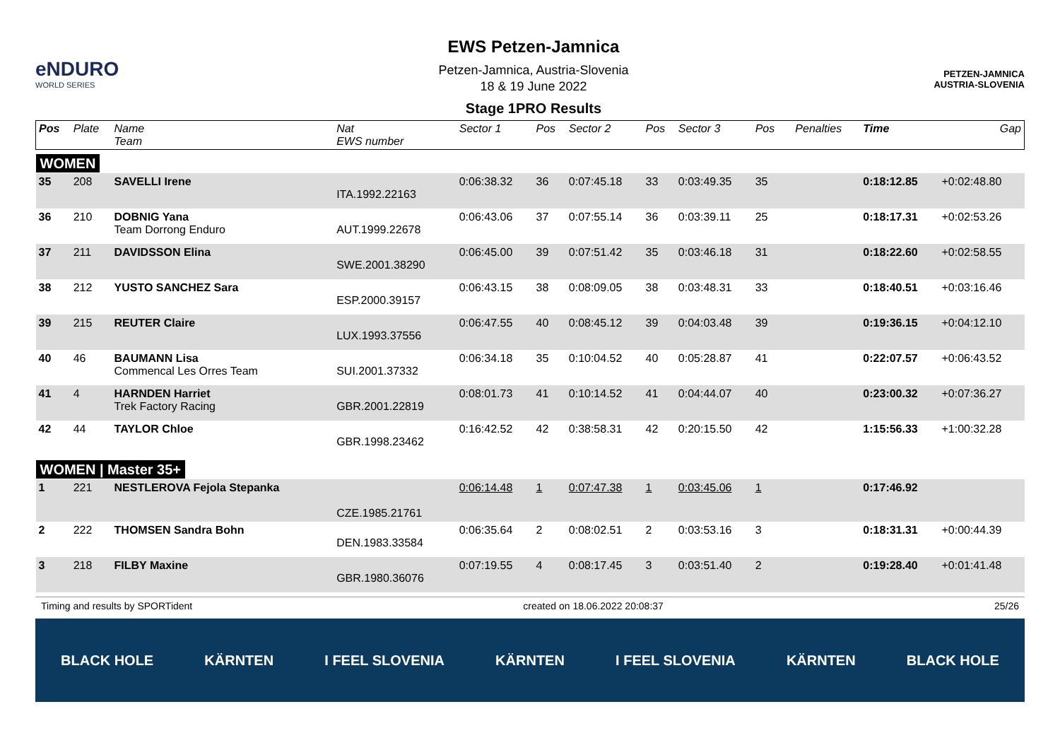eNDURO
WORLD SERIES
EWS Petzen-Jamnica
Petzen-Jamnica, Austria-Slovenia
18 & 19 June 2022
Stage 1PRO Results
PETZEN-JAMNICA
AUSTRIA-SLOVENIA
| Pos | Plate | Name Team | Nat EWS number | Sector 1 | Pos | Sector 2 | Pos | Sector 3 | Pos | | Penalties | Time | Gap |
| --- | --- | --- | --- | --- | --- | --- | --- | --- | --- | --- | --- | --- | --- |
| WOMEN | | | | | | | | | | | | | |
| 35 | 208 | SAVELLI Irene | ITA.1992.22163 | 0:06:38.32 | 36 | 0:07:45.18 | 33 | 0:03:49.35 | 35 | | | 0:18:12.85 | +0:02:48.80 |
| 36 | 210 | DOBNIG Yana Team Dorrong Enduro | AUT.1999.22678 | 0:06:43.06 | 37 | 0:07:55.14 | 36 | 0:03:39.11 | 25 | | | 0:18:17.31 | +0:02:53.26 |
| 37 | 211 | DAVIDSSON Elina | SWE.2001.38290 | 0:06:45.00 | 39 | 0:07:51.42 | 35 | 0:03:46.18 | 31 | | | 0:18:22.60 | +0:02:58.55 |
| 38 | 212 | YUSTO SANCHEZ Sara | ESP.2000.39157 | 0:06:43.15 | 38 | 0:08:09.05 | 38 | 0:03:48.31 | 33 | | | 0:18:40.51 | +0:03:16.46 |
| 39 | 215 | REUTER Claire | LUX.1993.37556 | 0:06:47.55 | 40 | 0:08:45.12 | 39 | 0:04:03.48 | 39 | | | 0:19:36.15 | +0:04:12.10 |
| 40 | 46 | BAUMANN Lisa Commencal Les Orres Team | SUI.2001.37332 | 0:06:34.18 | 35 | 0:10:04.52 | 40 | 0:05:28.87 | 41 | | | 0:22:07.57 | +0:06:43.52 |
| 41 | 4 | HARNDEN Harriet Trek Factory Racing | GBR.2001.22819 | 0:08:01.73 | 41 | 0:10:14.52 | 41 | 0:04:44.07 | 40 | | | 0:23:00.32 | +0:07:36.27 |
| 42 | 44 | TAYLOR Chloe | GBR.1998.23462 | 0:16:42.52 | 42 | 0:38:58.31 | 42 | 0:20:15.50 | 42 | | | 1:15:56.33 | +1:00:32.28 |
| WOMEN / Master 35+ | | | | | | | | | | | | | |
| 1 | 221 | NESTLEROVA Fejola Stepanka | CZE.1985.21761 | 0:06:14.48 | 1 | 0:07:47.38 | 1 | 0:03:45.06 | 1 | | | 0:17:46.92 | |
| 2 | 222 | THOMSEN Sandra Bohn | DEN.1983.33584 | 0:06:35.64 | 2 | 0:08:02.51 | 2 | 0:03:53.16 | 3 | | | 0:18:31.31 | +0:00:44.39 |
| 3 | 218 | FILBY Maxine | GBR.1980.36076 | 0:07:19.55 | 4 | 0:08:17.45 | 3 | 0:03:51.40 | 2 | | | 0:19:28.40 | +0:01:41.48 |
Timing and results by SPORTident created on 18.06.2022 20:08:37 25/26
BLACK HOLE KÄRNTEN I FEEL SLOVENIA KÄRNTEN I FEEL SLOVENIA KÄRNTEN BLACK HOLE